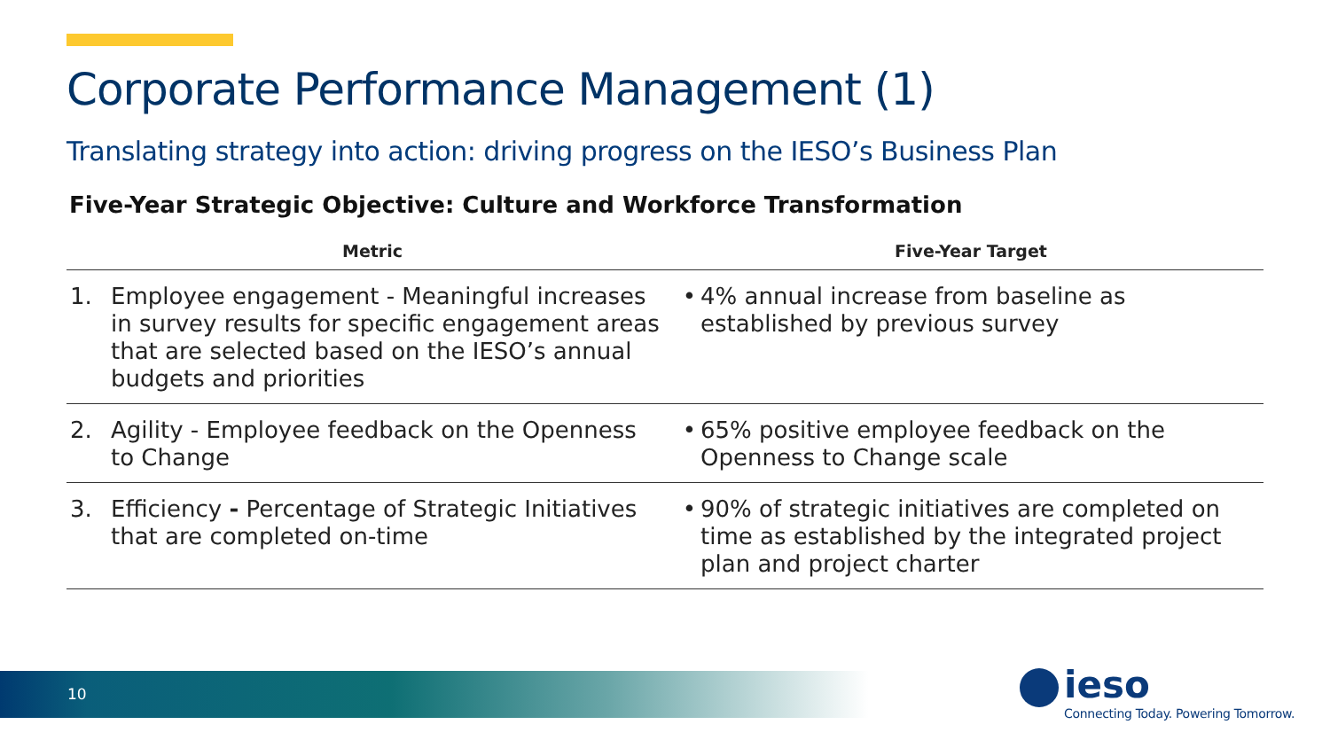Corporate Performance Management (1)
Translating strategy into action: driving progress on the IESO’s Business Plan
Five-Year Strategic Objective: Culture and Workforce Transformation
| Metric | | Five-Year Target | |
| --- | --- | --- | --- |
| 1. | Employee engagement - Meaningful increases in survey results for specific engagement areas that are selected based on the IESO’s annual budgets and priorities | • | 4% annual increase from baseline as established by previous survey |
| 2. | Agility - Employee feedback on the Openness to Change | • | 65% positive employee feedback on the Openness to Change scale |
| 3. | Efficiency - Percentage of Strategic Initiatives that are completed on-time | • | 90% of strategic initiatives are completed on time as established by the integrated project plan and project charter |
10
ieso
Connecting Today. Powering Tomorrow.